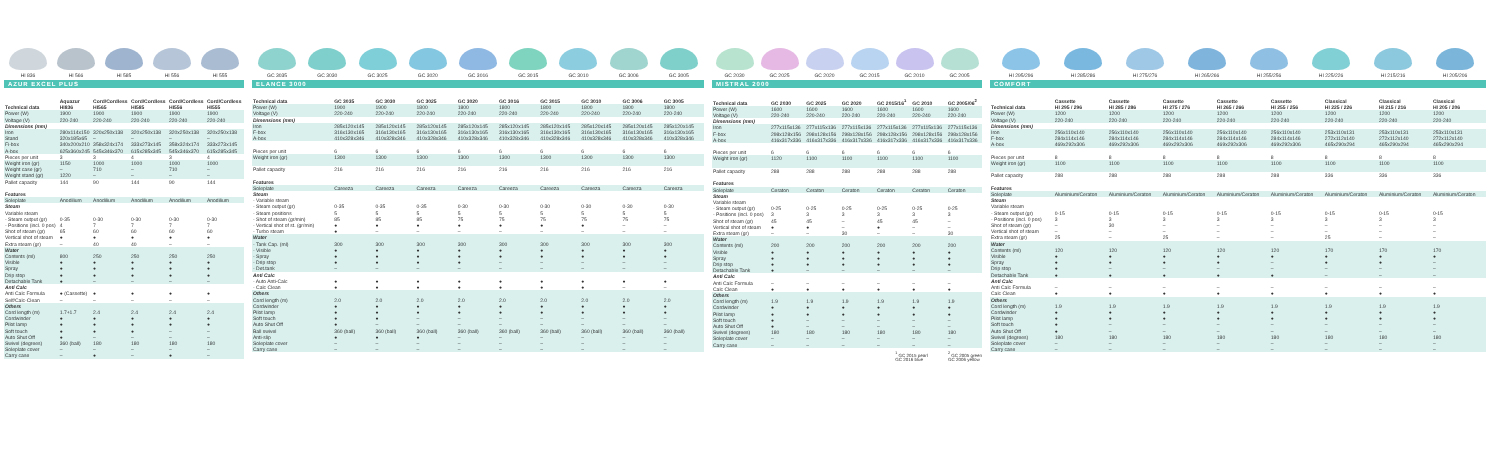HI 836 HI 566 HI 585 HI 556 HI 555
AZUR EXCEL PLUS
| Technical data | Aquazur HI836 | Cord/Cordless HI565 | Cord/Cordless HI585 | Cord/Cordless HI556 | Cord/Cordless HI555 |
| --- | --- | --- | --- | --- | --- |
| Power (W) | 1900 | 1900 | 1900 | 1900 | 1900 |
| Voltage (V) | 220-240 | 220-240 | 220-240 | 220-240 | 220-240 |
| Dimensions (mm) | | | | | |
| Iron | 280x114x150 | 320x250x138 | 320x250x138 | 320x250x138 | 320x250x138 |
| Stand | 320x185x65 | – | – | – | – |
| Fi-box | 340x200x210 | 358x324x174 | 333x273x145 | 358x324x174 | 333x273x145 |
| A-box | 625x360x245 | 545x346x370 | 615x285x345 | 545x346x370 | 615x285x345 |
| Pieces per unit | 3 | 3 | 4 | 3 | 4 |
| Weight iron (gr) | 1150 | 1000 | 1000 | 1000 | 1000 |
| Weight case (gr) | – | 710 | – | 710 | – |
| Weight stand (gr) | 1220 | – | – | – | – |
| Pallet capacity | 144 | 90 | 144 | 90 | 144 |
| Features | | | | | |
| Soleplate | Anodilium | Anodilium | Anodilium | Anodilium | Anodilium |
| Steam | | | | | |
| Variable steam | | | | | |
| - Steam output (gr) | 0-35 | 0-30 | 0-30 | 0-30 | 0-30 |
| - Positions (incl. 0 pos) | 4 | 7 | 7 | 7 | 7 |
| Shot of steam (gr) | 65 | 60 | 60 | 60 | 60 |
| Vertical shot of steam | ● | ● | ● | ● | ● |
| Extra steam (gr) | – | 40 | 40 | – | – |
| Water | | | | | |
| Contents (ml) | 800 | 250 | 250 | 250 | 250 |
| Visible | ● | ● | ● | ● | ● |
| Spray | ● | ● | ● | ● | ● |
| Drip stop | ● | ● | ● | ● | ● |
| Detachable Tank | ● | – | – | – | – |
| Anti Calc | | | | | |
| Anti Calc Formula | ● (Cassette) | ● | ● | ● | ● |
| Self/Calc-Clean | – | – | – | – | – |
| Others | | | | | |
| Cord length (m) | 1.7+1.7 | 2.4 | 2.4 | 2.4 | 2.4 |
| Cordwinder | ● | ● | ● | ● | ● |
| Pilot lamp | ● | ● | ● | ● | ● |
| Soft touch | ● | ● | ● | – | – |
| Auto Shut Off | ● | – | – | – | – |
| Swivel (degrees) | 360 (ball) | 180 | 180 | 180 | 180 |
| Soleplate cover | – | – | – | – | – |
| Carry case | – | ● | – | ● | – |
GC 3035 GC 3030 GC 3025 GC 3020 GC 3016 GC 3015 GC 3010 GC 3006 GC 3005
ELANCE 3000
| Technical data | GC 3035 | GC 3030 | GC 3025 | GC 3020 | GC 3016 | GC 3015 | GC 3010 | GC 3006 | GC 3005 |
| --- | --- | --- | --- | --- | --- | --- | --- | --- | --- |
| Power (W) | 1900 | 1900 | 1800 | 1800 | 1800 | 1800 | 1800 | 1800 | 1800 |
| Voltage (V) | 220-240 | 220-240 | 220-240 | 220-240 | 220-240 | 220-240 | 220-240 | 220-240 | 220-240 |
| Dimensions (mm) | | | | | | | | | |
| Iron | 285x120x145 | 285x120x145 | 285x120x145 | 285x120x145 | 285x120x145 | 285x120x145 | 285x120x145 | 285x120x145 | 285x120x145 |
| F-box | 316x130x165 | 316x130x165 | 316x130x165 | 316x130x165 | 316x130x165 | 316x130x165 | 316x130x165 | 316x130x165 | 316x130x165 |
| A-box | 410x328x346 | 410x328x346 | 410x328x346 | 410x328x346 | 410x328x346 | 410x328x346 | 410x328x346 | 410x328x346 | 410x328x346 |
| Pieces per unit | 6 | 6 | 6 | 6 | 6 | 6 | 6 | 6 | 6 |
| Weight iron (gr) | 1300 | 1300 | 1300 | 1300 | 1300 | 1300 | 1300 | 1300 | 1300 |
| Pallet capacity | 216 | 216 | 216 | 216 | 216 | 216 | 216 | 216 | 216 |
| Features | | | | | | | | | |
| Soleplate | Careeza | Careeza | Careeza | Careeza | Careeza | Careeza | Careeza | Careeza | Careeza |
| Steam | | | | | | | | | |
| - Variable steam | | | | | | | | | |
| - Steam output (gr) | 0-35 | 0-35 | 0-35 | 0-30 | 0-30 | 0-30 | 0-30 | 0-30 | 0-30 |
| - Steam positions | 5 | 5 | 5 | 5 | 5 | 5 | 5 | 5 | 5 |
| - Shot of steam (gr/min) | 85 | 85 | 85 | 75 | 75 | 75 | 75 | 75 | 75 |
| - Vertical shot of st. (gr/min) | ● | ● | ● | ● | ● | ● | ● | – | – |
| - Turbo steam | ● | – | – | – | – | – | – | – | – |
| Water | | | | | | | | | |
| - Tank Cap. (ml) | 300 | 300 | 300 | 300 | 300 | 300 | 300 | 300 | 300 |
| - Visible | ● | ● | ● | ● | ● | ● | ● | ● | ● |
| - Spray | ● | ● | ● | ● | ● | ● | ● | ● | ● |
| - Drip stop | ● | ● | ● | ● | – | – | – | – | – |
| - Det.tank | – | – | – | – | – | – | – | – | – |
| Anti Calc | | | | | | | | | |
| - Auto Anti-Calc | ● | ● | ● | ● | ● | ● | ● | ● | ● |
| - Calc Clean | ● | ● | ● | ● | ● | ● | ● | – | – |
| Others | | | | | | | | | |
| Cord length (m) | 2.0 | 2.0 | 2.0 | 2.0 | 2.0 | 2.0 | 2.0 | 2.0 | 2.0 |
| Cordwinder | ● | ● | ● | ● | ● | ● | ● | ● | ● |
| Pilot lamp | ● | ● | ● | ● | ● | ● | ● | ● | ● |
| Soft touch | ● | ● | – | – | – | – | – | – | – |
| Auto Shut Off | ● | – | – | – | – | – | – | – | – |
| Ball swivel | 360 (ball) | 360 (ball) | 360 (ball) | 360 (ball) | 360 (ball) | 360 (ball) | 360 (ball) | 360 (ball) | 360 (ball) |
| Anti-slip | ● | ● | ● | – | – | – | – | – | – |
| Soleplate cover | – | – | – | – | – | – | – | – | – |
| Carry case | – | – | – | – | – | – | – | – | – |
GC 2030 GC 2025 GC 2020 GC 2015 GC 2010 GC 2005
MISTRAL 2000
| Technical data | GC 2030 | GC 2025 | GC 2020 | GC 2015/16<sup>1</sup> | GC 2010 | GC 2005/06<sup>2</sup> |
| --- | --- | --- | --- | --- | --- | --- |
| Power (W) | 1600 | 1600 | 1600 | 1600 | 1600 | 1600 |
| Voltage (V) | 220-240 | 220-240 | 220-240 | 220-240 | 220-240 | 220-240 |
| Dimensions (mm) | | | | | | |
| Iron | 277x115x136 | 277x115x136 | 277x115x136 | 277x115x136 | 277x115x136 | 277x115x136 |
| F-box | 298x128x156 | 298x128x156 | 298x128x156 | 298x128x156 | 298x128x156 | 298x128x156 |
| A-box | 416x317x336 | 416x317x336 | 416x317x336 | 416x317x336 | 416x317x336 | 416x317x336 |
| Pieces per unit | 6 | 6 | 6 | 6 | 6 | 6 |
| Weight iron (gr) | 1120 | 1100 | 1100 | 1100 | 1100 | 1100 |
| Pallet capacity | 288 | 288 | 288 | 288 | 288 | 288 |
| Features | | | | | | |
| Soleplate | Ceraton | Ceraton | Ceraton | Ceraton | Ceraton | Ceraton |
| Steam | | | | | | |
| Variable steam | | | | | | |
| - Steam output (gr) | 0-25 | 0-25 | 0-25 | 0-25 | 0-25 | 0-25 |
| - Positions (incl. 0 pos) | 3 | 3 | 3 | 3 | 3 | 3 |
| Shot of steam (gr) | 45 | 45 | – | 45 | 45 | – |
| Vertical shot of steam | ● | ● | – | ● | – | – |
| Extra steam (gr) | – | – | 30 | – | – | 30 |
| Water | | | | | | |
| Contents (ml) | 200 | 200 | 200 | 200 | 200 | 200 |
| Visible | ● | ● | ● | ● | ● | ● |
| Spray | ● | ● | ● | ● | ● | ● |
| Drip stop | ● | ● | ● | ● | ● | ● |
| Detachable Tank | ● | – | – | – | – | – |
| Anti Calc | | | | | | |
| Anti Calc Formula | – | – | – | – | – | – |
| Calc Clean | ● | ● | ● | ● | ● | ● |
| Others | | | | | | |
| Cord length (m) | 1.9 | 1.9 | 1.9 | 1.9 | 1.9 | 1.9 |
| Cordwinder | ● | ● | ● | ● | ● | ● |
| Pilot lamp | ● | ● | ● | ● | ● | ● |
| Soft touch | ● | – | – | – | – | – |
| Auto Shut Off | ● | – | – | – | – | – |
| Swivel (degrees) | 180 | 180 | 180 | 180 | 180 | 180 |
| Soleplate cover | – | – | – | – | – | – |
| Carry case | – | – | – | – | – | – |
<sup>1</sup> GC 2015 pearl
GC 2016 blue <sup>2</sup> GC 2005 green
GC 2006 yellow
HI 295/296 HI 285/286 HI 275/276 HI 265/266 HI 255/256 HI 225/226 HI 215/216 HI 205/206
COMFORT
| Technical data | Cassette HI 295 / 296 | Cassette HI 285 / 286 | Cassette HI 275 / 276 | Cassette HI 265 / 266 | Cassette HI 255 / 256 | Classical HI 225 / 226 | Classical HI 215 / 216 | Classical HI 205 / 206 |
| --- | --- | --- | --- | --- | --- | --- | --- | --- |
| Power (W) | 1200 | 1200 | 1200 | 1200 | 1200 | 1200 | 1200 | 1200 |
| Voltage (V) | 220-240 | 220-240 | 220-240 | 220-240 | 220-240 | 220-240 | 220-240 | 220-240 |
| Dimensions (mm) | | | | | | | | |
| Iron | 256x110x140 | 256x110x140 | 256x110x140 | 256x110x140 | 256x110x140 | 253x110x131 | 253x110x131 | 253x110x131 |
| F-box | 284x114x146 | 284x114x146 | 284x114x146 | 284x114x146 | 284x114x146 | 272x112x140 | 272x112x140 | 272x112x140 |
| A-box | 469x292x306 | 469x292x306 | 469x292x306 | 469x292x306 | 469x292x306 | 465x290x294 | 465x290x294 | 465x290x294 |
| Pieces per unit | 8 | 8 | 8 | 8 | 8 | 8 | 8 | 8 |
| Weight iron (gr) | 1100 | 1100 | 1100 | 1100 | 1100 | 1100 | 1100 | 1100 |
| Pallet capacity | 288 | 288 | 288 | 288 | 288 | 336 | 336 | 336 |
| Features | | | | | | | | |
| Soleplate | Aluminium/Ceraton | Aluminium/Ceraton | Aluminium/Ceraton | Aluminium/Ceraton | Aluminium/Ceraton | Aluminium/Ceraton | Aluminium/Ceraton | Aluminium/Ceraton |
| Steam | | | | | | | | |
| Variable steam | | | | | | | | |
| - Steam output (gr) | 0-15 | 0-15 | 0-15 | 0-15 | 0-15 | 0-15 | 0-15 | 0-15 |
| - Positions (incl. 0 pos) | 3 | 3 | 3 | 3 | 3 | 3 | 3 | 3 |
| Shot of steam (gr) | – | 30 | – | – | – | – | – | – |
| Vertical shot of steam | – | – | – | – | – | – | – | – |
| Extra steam (gr) | 25 | – | 25 | – | – | 25 | – | – |
| Water | | | | | | | | |
| Contents (ml) | 120 | 120 | 120 | 120 | 120 | 170 | 170 | 170 |
| Visible | ● | ● | ● | ● | ● | ● | ● | ● |
| Spray | ● | ● | ● | ● | – | ● | ● | – |
| Drip stop | ● | – | – | – | – | – | – | – |
| Detachable Tank | ● | ● | ● | ● | ● | – | – | – |
| Anti Calc | | | | | | | | |
| Anti Calc Formula | – | – | – | – | – | – | – | – |
| Calc Clean | ● | ● | ● | ● | ● | ● | ● | ● |
| Others | | | | | | | | |
| Cord length (m) | 1.9 | 1.9 | 1.9 | 1.9 | 1.9 | 1.9 | 1.9 | 1.9 |
| Cordwinder | ● | ● | ● | ● | ● | ● | ● | ● |
| Pilot lamp | ● | ● | ● | ● | ● | ● | ● | ● |
| Soft touch | ● | – | – | – | – | – | – | – |
| Auto Shut Off | ● | – | – | – | – | – | – | – |
| Swivel (degrees) | 180 | 180 | 180 | 180 | 180 | 180 | 180 | 180 |
| Soleplate cover | – | – | – | – | – | – | – | – |
| Carry case | – | – | – | – | – | – | – | – |